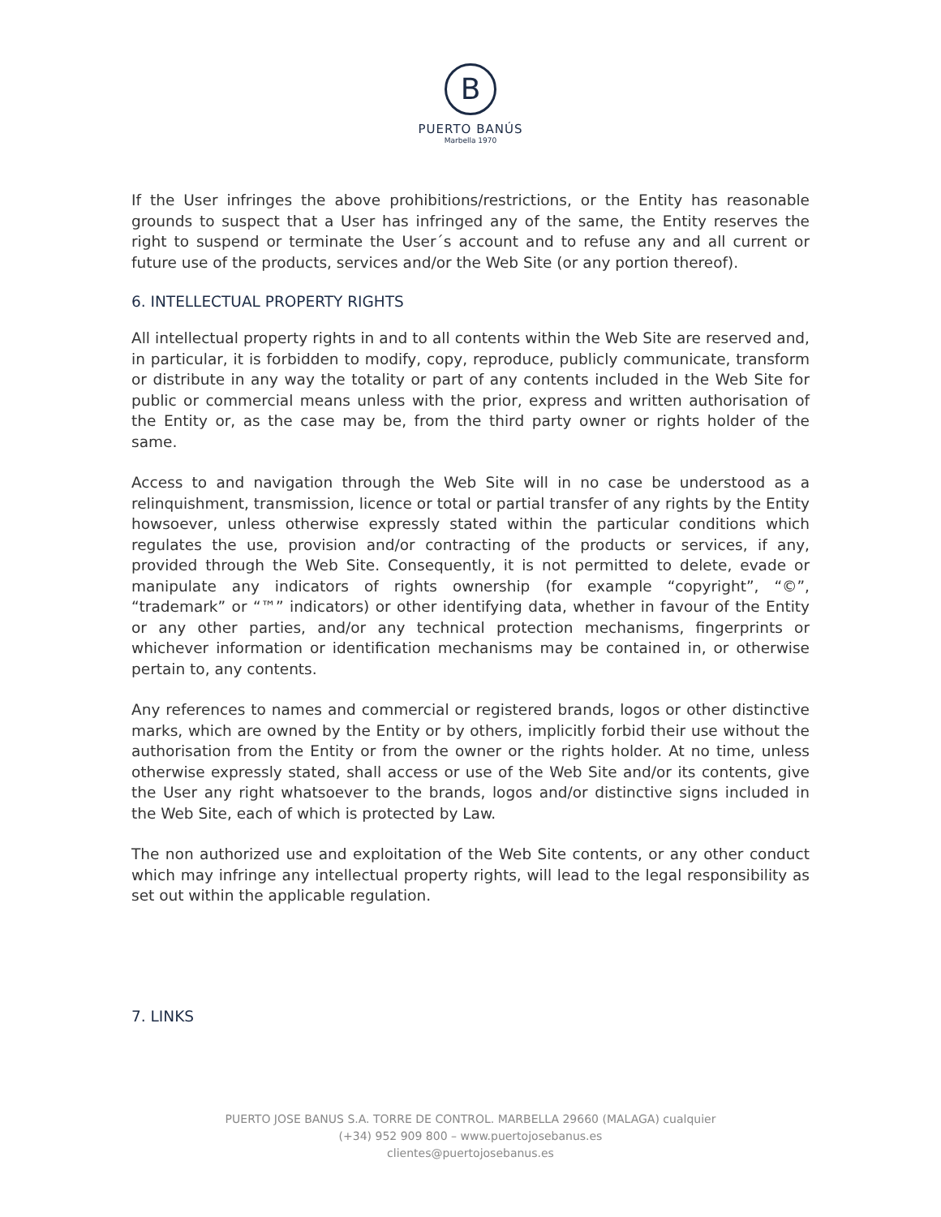B
PUERTO BANÚS
Marbella 1970
If the User infringes the above prohibitions/restrictions, or the Entity has reasonable grounds to suspect that a User has infringed any of the same, the Entity reserves the right to suspend or terminate the User´s account and to refuse any and all current or future use of the products, services and/or the Web Site (or any portion thereof).
6. INTELLECTUAL PROPERTY RIGHTS
All intellectual property rights in and to all contents within the Web Site are reserved and, in particular, it is forbidden to modify, copy, reproduce, publicly communicate, transform or distribute in any way the totality or part of any contents included in the Web Site for public or commercial means unless with the prior, express and written authorisation of the Entity or, as the case may be, from the third party owner or rights holder of the same.
Access to and navigation through the Web Site will in no case be understood as a relinquishment, transmission, licence or total or partial transfer of any rights by the Entity howsoever, unless otherwise expressly stated within the particular conditions which regulates the use, provision and/or contracting of the products or services, if any, provided through the Web Site. Consequently, it is not permitted to delete, evade or manipulate any indicators of rights ownership (for example “copyright”, “©”, “trademark” or “™” indicators) or other identifying data, whether in favour of the Entity or any other parties, and/or any technical protection mechanisms, fingerprints or whichever information or identification mechanisms may be contained in, or otherwise pertain to, any contents.
Any references to names and commercial or registered brands, logos or other distinctive marks, which are owned by the Entity or by others, implicitly forbid their use without the authorisation from the Entity or from the owner or the rights holder. At no time, unless otherwise expressly stated, shall access or use of the Web Site and/or its contents, give the User any right whatsoever to the brands, logos and/or distinctive signs included in the Web Site, each of which is protected by Law.
The non authorized use and exploitation of the Web Site contents, or any other conduct which may infringe any intellectual property rights, will lead to the legal responsibility as set out within the applicable regulation.
7. LINKS
PUERTO JOSE BANUS S.A. TORRE DE CONTROL. MARBELLA 29660 (MALAGA) cualquier
(+34) 952 909 800 – www.puertojosebanus.es
clientes@puertojosebanus.es